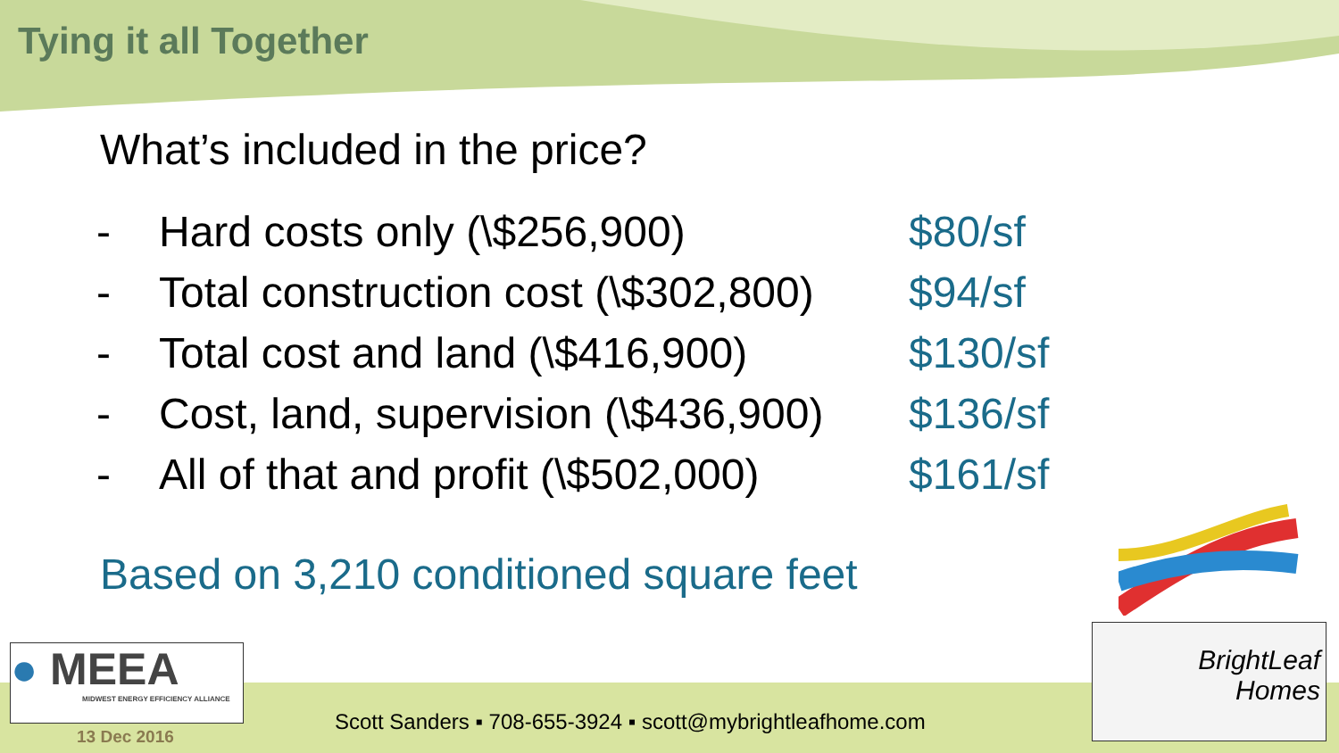Tying it all Together
What’s included in the price?
| - | Hard costs only (\$256,900) | $80/sf |
| - | Total construction cost (\$302,800) | $94/sf |
| - | Total cost and land (\$416,900) | $130/sf |
| - | Cost, land, supervision (\$436,900) | $136/sf |
| - | All of that and profit (\$502,000) | $161/sf |
Based on 3,210 conditioned square feet
● MEEA
MIDWEST ENERGY EFFICIENCY ALLIANCE
13 Dec 2016
Scott Sanders ▪ 708-655-3924 ▪ scott@mybrightleafhome.com
BrightLeaf
Homes